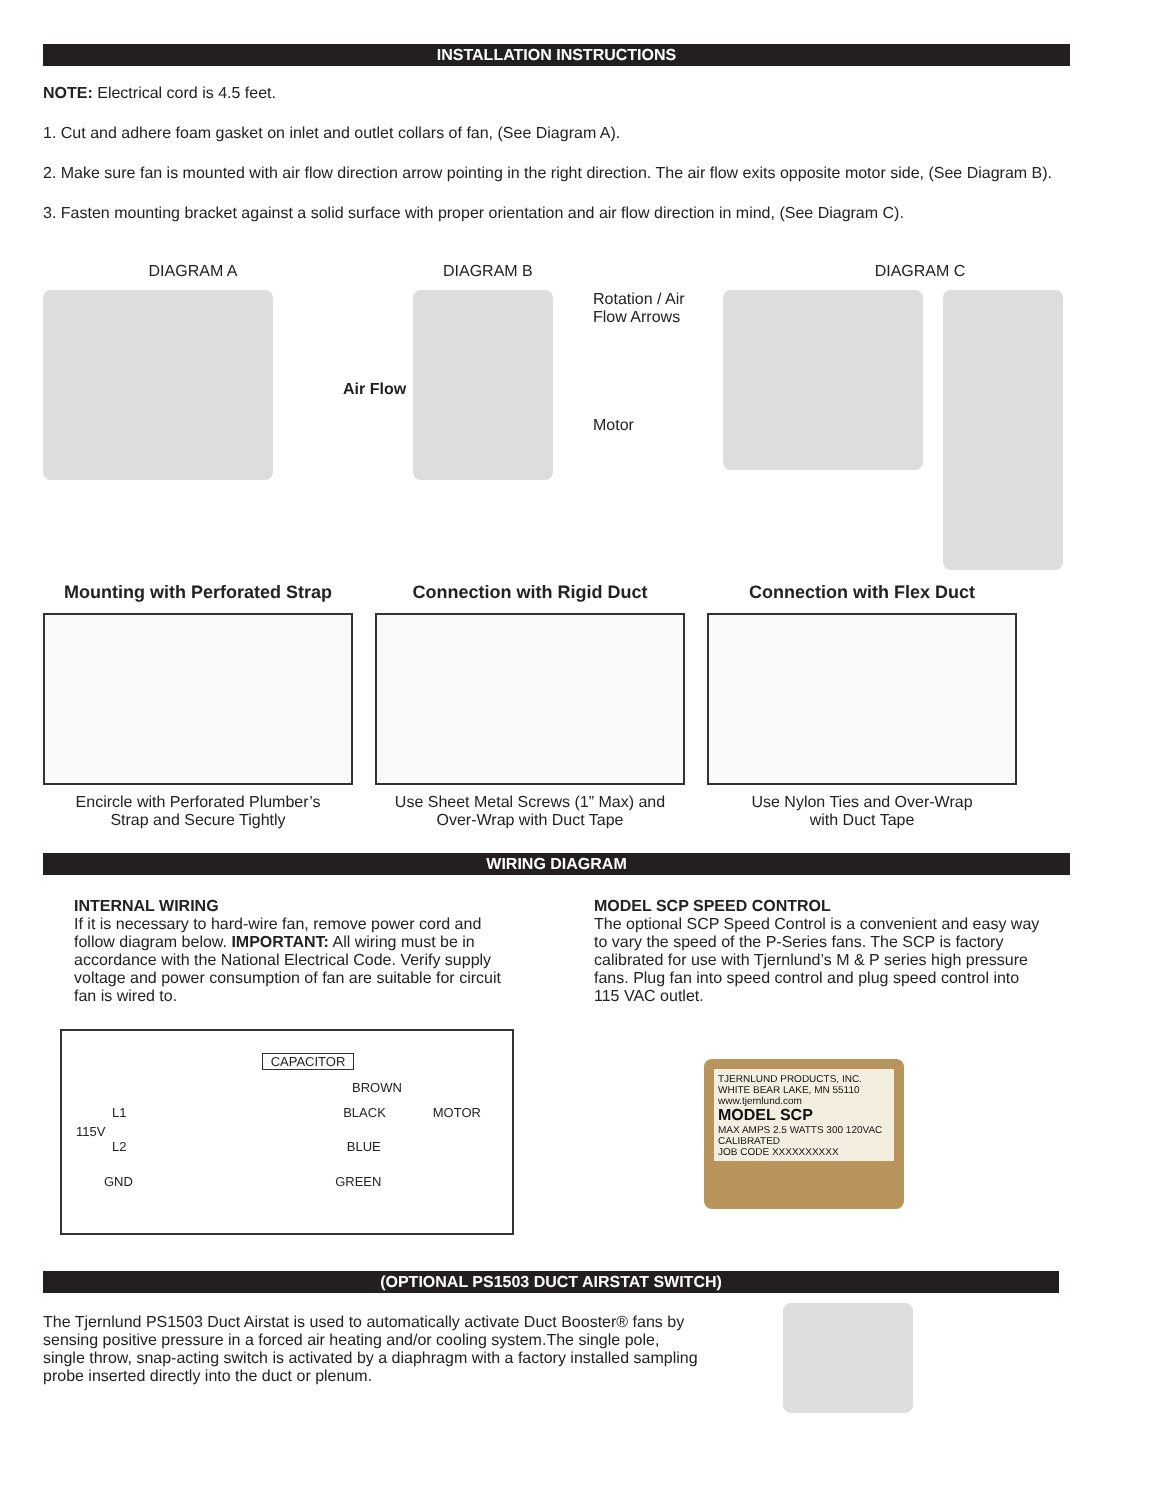INSTALLATION INSTRUCTIONS
NOTE: Electrical cord is 4.5 feet.
1. Cut and adhere foam gasket on inlet and outlet collars of fan, (See Diagram A).
2. Make sure fan is mounted with air flow direction arrow pointing in the right direction. The air flow exits opposite motor side, (See Diagram B).
3. Fasten mounting bracket against a solid surface with proper orientation and air flow direction in mind, (See Diagram C).
DIAGRAM A DIAGRAM B
Air Flow
Rotation / Air
Flow Arrows
Motor
DIAGRAM C
Mounting with Perforated Strap
Encircle with Perforated Plumber’s
Strap and Secure Tightly
Connection with Rigid Duct
Use Sheet Metal Screws (1” Max) and
Over-Wrap with Duct Tape
Connection with Flex Duct
Use Nylon Ties and Over-Wrap
with Duct Tape
WIRING DIAGRAM
INTERNAL WIRING
If it is necessary to hard-wire fan, remove power cord and follow diagram below. IMPORTANT: All wiring must be in accordance with the National Electrical Code. Verify supply voltage and power consumption of fan are suitable for circuit fan is wired to.
MODEL SCP SPEED CONTROL
The optional SCP Speed Control is a convenient and easy way to vary the speed of the P-Series fans. The SCP is factory calibrated for use with Tjernlund’s M & P series high pressure fans. Plug fan into speed control and plug speed control into 115 VAC outlet.
CAPACITOR
BROWN
L1 BLACK MOTOR
115V
L2 BLUE
GND GREEN
TJERNLUND PRODUCTS, INC.
WHITE BEAR LAKE, MN 55110
www.tjernlund.com
MODEL SCP
MAX AMPS 2.5 WATTS 300 120VAC
CALIBRATED
JOB CODE XXXXXXXXXX
(OPTIONAL PS1503 DUCT AIRSTAT SWITCH)
The Tjernlund PS1503 Duct Airstat is used to automatically activate Duct Booster® fans by sensing positive pressure in a forced air heating and/or cooling system.The single pole, single throw, snap-acting switch is activated by a diaphragm with a factory installed sampling probe inserted directly into the duct or plenum.